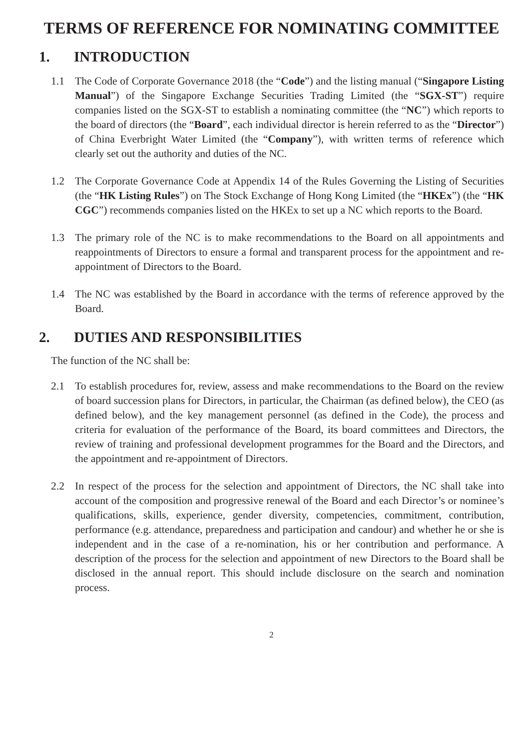TERMS OF REFERENCE FOR NOMINATING COMMITTEE
1. INTRODUCTION
1.1 The Code of Corporate Governance 2018 (the “Code”) and the listing manual (“Singapore Listing Manual”) of the Singapore Exchange Securities Trading Limited (the “SGX-ST”) require companies listed on the SGX-ST to establish a nominating committee (the “NC”) which reports to the board of directors (the “Board”, each individual director is herein referred to as the “Director”) of China Everbright Water Limited (the “Company”), with written terms of reference which clearly set out the authority and duties of the NC.
1.2 The Corporate Governance Code at Appendix 14 of the Rules Governing the Listing of Securities (the “HK Listing Rules”) on The Stock Exchange of Hong Kong Limited (the “HKEx”) (the “HK CGC”) recommends companies listed on the HKEx to set up a NC which reports to the Board.
1.3 The primary role of the NC is to make recommendations to the Board on all appointments and reappointments of Directors to ensure a formal and transparent process for the appointment and re-appointment of Directors to the Board.
1.4 The NC was established by the Board in accordance with the terms of reference approved by the Board.
2. DUTIES AND RESPONSIBILITIES
The function of the NC shall be:
2.1 To establish procedures for, review, assess and make recommendations to the Board on the review of board succession plans for Directors, in particular, the Chairman (as defined below), the CEO (as defined below), and the key management personnel (as defined in the Code), the process and criteria for evaluation of the performance of the Board, its board committees and Directors, the review of training and professional development programmes for the Board and the Directors, and the appointment and re-appointment of Directors.
2.2 In respect of the process for the selection and appointment of Directors, the NC shall take into account of the composition and progressive renewal of the Board and each Director’s or nominee’s qualifications, skills, experience, gender diversity, competencies, commitment, contribution, performance (e.g. attendance, preparedness and participation and candour) and whether he or she is independent and in the case of a re-nomination, his or her contribution and performance. A description of the process for the selection and appointment of new Directors to the Board shall be disclosed in the annual report. This should include disclosure on the search and nomination process.
2